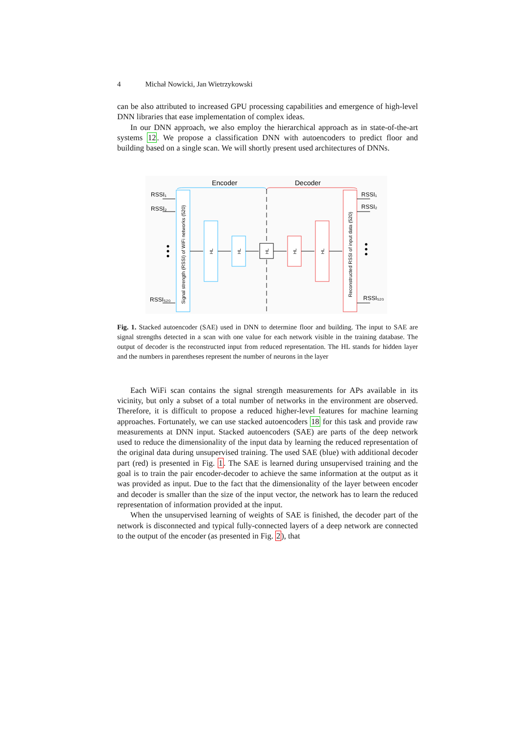4 Michał Nowicki, Jan Wietrzykowski
can be also attributed to increased GPU processing capabilities and emergence of high-level DNN libraries that ease implementation of complex ideas.
In our DNN approach, we also employ the hierarchical approach as in state-of-the-art systems 12. We propose a classification DNN with autoencoders to predict floor and building based on a single scan. We will shortly present used architectures of DNNs.
Encoder
Decoder
Signal strength (RSSI) of WiFi networks (520)
Reconstructed RSSI of input data (520)
HL
HL
HL
HL
HL
RSSI₁
RSSI₂
RSSI₅₂₀
RSSI₁
RSSI₂
RSSI₅₂₀
Fig. 1. Stacked autoencoder (SAE) used in DNN to determine floor and building. The input to SAE are signal strengths detected in a scan with one value for each network visible in the training database. The output of decoder is the reconstructed input from reduced representation. The HL stands for hidden layer and the numbers in parentheses represent the number of neurons in the layer
Each WiFi scan contains the signal strength measurements for APs available in its vicinity, but only a subset of a total number of networks in the environment are observed. Therefore, it is difficult to propose a reduced higher-level features for machine learning approaches. Fortunately, we can use stacked autoencoders 18 for this task and provide raw measurements at DNN input. Stacked autoencoders (SAE) are parts of the deep network used to reduce the dimensionality of the input data by learning the reduced representation of the original data during unsupervised training. The used SAE (blue) with additional decoder part (red) is presented in Fig. 1. The SAE is learned during unsupervised training and the goal is to train the pair encoder-decoder to achieve the same information at the output as it was provided as input. Due to the fact that the dimensionality of the layer between encoder and decoder is smaller than the size of the input vector, the network has to learn the reduced representation of information provided at the input.
When the unsupervised learning of weights of SAE is finished, the decoder part of the network is disconnected and typical fully-connected layers of a deep network are connected to the output of the encoder (as presented in Fig. 2), that